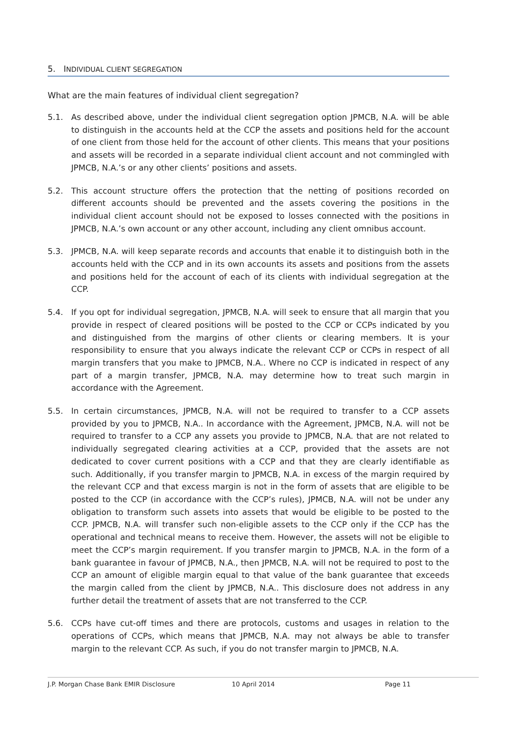5. INDIVIDUAL CLIENT SEGREGATION
What are the main features of individual client segregation?
5.1. As described above, under the individual client segregation option JPMCB, N.A. will be able to distinguish in the accounts held at the CCP the assets and positions held for the account of one client from those held for the account of other clients. This means that your positions and assets will be recorded in a separate individual client account and not commingled with JPMCB, N.A.’s or any other clients’ positions and assets.
5.2. This account structure offers the protection that the netting of positions recorded on different accounts should be prevented and the assets covering the positions in the individual client account should not be exposed to losses connected with the positions in JPMCB, N.A.’s own account or any other account, including any client omnibus account.
5.3. JPMCB, N.A. will keep separate records and accounts that enable it to distinguish both in the accounts held with the CCP and in its own accounts its assets and positions from the assets and positions held for the account of each of its clients with individual segregation at the CCP.
5.4. If you opt for individual segregation, JPMCB, N.A. will seek to ensure that all margin that you provide in respect of cleared positions will be posted to the CCP or CCPs indicated by you and distinguished from the margins of other clients or clearing members. It is your responsibility to ensure that you always indicate the relevant CCP or CCPs in respect of all margin transfers that you make to JPMCB, N.A.. Where no CCP is indicated in respect of any part of a margin transfer, JPMCB, N.A. may determine how to treat such margin in accordance with the Agreement.
5.5. In certain circumstances, JPMCB, N.A. will not be required to transfer to a CCP assets provided by you to JPMCB, N.A.. In accordance with the Agreement, JPMCB, N.A. will not be required to transfer to a CCP any assets you provide to JPMCB, N.A. that are not related to individually segregated clearing activities at a CCP, provided that the assets are not dedicated to cover current positions with a CCP and that they are clearly identifiable as such. Additionally, if you transfer margin to JPMCB, N.A. in excess of the margin required by the relevant CCP and that excess margin is not in the form of assets that are eligible to be posted to the CCP (in accordance with the CCP’s rules), JPMCB, N.A. will not be under any obligation to transform such assets into assets that would be eligible to be posted to the CCP. JPMCB, N.A. will transfer such non-eligible assets to the CCP only if the CCP has the operational and technical means to receive them. However, the assets will not be eligible to meet the CCP’s margin requirement. If you transfer margin to JPMCB, N.A. in the form of a bank guarantee in favour of JPMCB, N.A., then JPMCB, N.A. will not be required to post to the CCP an amount of eligible margin equal to that value of the bank guarantee that exceeds the margin called from the client by JPMCB, N.A.. This disclosure does not address in any further detail the treatment of assets that are not transferred to the CCP.
5.6. CCPs have cut-off times and there are protocols, customs and usages in relation to the operations of CCPs, which means that JPMCB, N.A. may not always be able to transfer margin to the relevant CCP. As such, if you do not transfer margin to JPMCB, N.A.
J.P. Morgan Chase Bank EMIR Disclosure 10 April 2014 Page 11